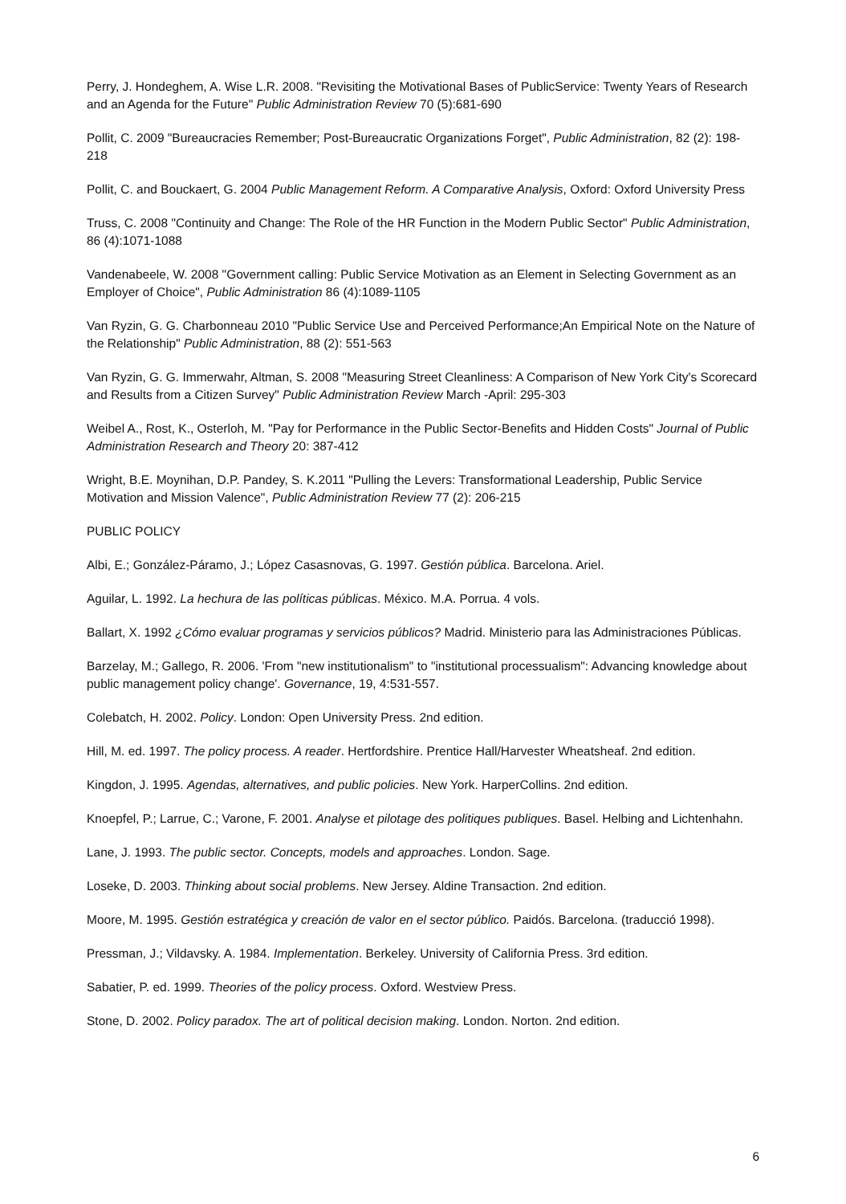Perry, J. Hondeghem, A. Wise L.R. 2008. "Revisiting the Motivational Bases of PublicService: Twenty Years of Research and an Agenda for the Future" Public Administration Review 70 (5):681-690
Pollit, C. 2009 "Bureaucracies Remember; Post-Bureaucratic Organizations Forget", Public Administration, 82 (2): 198-218
Pollit, C. and Bouckaert, G. 2004 Public Management Reform. A Comparative Analysis, Oxford: Oxford University Press
Truss, C. 2008 "Continuity and Change: The Role of the HR Function in the Modern Public Sector" Public Administration, 86 (4):1071-1088
Vandenabeele, W. 2008 "Government calling: Public Service Motivation as an Element in Selecting Government as an Employer of Choice", Public Administration 86 (4):1089-1105
Van Ryzin, G. G. Charbonneau 2010 "Public Service Use and Perceived Performance;An Empirical Note on the Nature of the Relationship" Public Administration, 88 (2): 551-563
Van Ryzin, G. G. Immerwahr, Altman, S. 2008 "Measuring Street Cleanliness: A Comparison of New York City's Scorecard and Results from a Citizen Survey" Public Administration Review March -April: 295-303
Weibel A., Rost, K., Osterloh, M. "Pay for Performance in the Public Sector-Benefits and Hidden Costs" Journal of Public Administration Research and Theory 20: 387-412
Wright, B.E. Moynihan, D.P. Pandey, S. K.2011 "Pulling the Levers: Transformational Leadership, Public Service Motivation and Mission Valence", Public Administration Review 77 (2): 206-215
PUBLIC POLICY
Albi, E.; González-Páramo, J.; López Casasnovas, G. 1997. Gestión pública. Barcelona. Ariel.
Aguilar, L. 1992. La hechura de las políticas públicas. México. M.A. Porrua. 4 vols.
Ballart, X. 1992 ¿Cómo evaluar programas y servicios públicos? Madrid. Ministerio para las Administraciones Públicas.
Barzelay, M.; Gallego, R. 2006. 'From "new institutionalism" to "institutional processualism": Advancing knowledge about public management policy change'. Governance, 19, 4:531-557.
Colebatch, H. 2002. Policy. London: Open University Press. 2nd edition.
Hill, M. ed. 1997. The policy process. A reader. Hertfordshire. Prentice Hall/Harvester Wheatsheaf. 2nd edition.
Kingdon, J. 1995. Agendas, alternatives, and public policies. New York. HarperCollins. 2nd edition.
Knoepfel, P.; Larrue, C.; Varone, F. 2001. Analyse et pilotage des politiques publiques. Basel. Helbing and Lichtenhahn.
Lane, J. 1993. The public sector. Concepts, models and approaches. London. Sage.
Loseke, D. 2003. Thinking about social problems. New Jersey. Aldine Transaction. 2nd edition.
Moore, M. 1995. Gestión estratégica y creación de valor en el sector público. Paidós. Barcelona. (traducció 1998).
Pressman, J.; Vildavsky. A. 1984. Implementation. Berkeley. University of California Press. 3rd edition.
Sabatier, P. ed. 1999. Theories of the policy process. Oxford. Westview Press.
Stone, D. 2002. Policy paradox. The art of political decision making. London. Norton. 2nd edition.
6